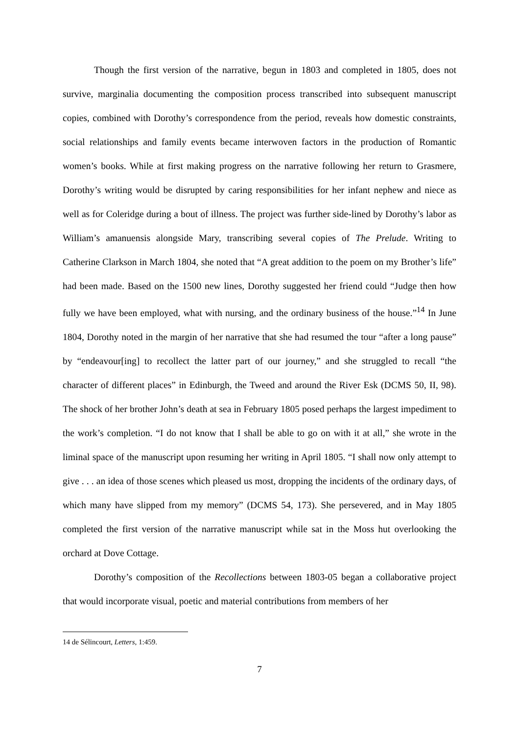Though the first version of the narrative, begun in 1803 and completed in 1805, does not survive, marginalia documenting the composition process transcribed into subsequent manuscript copies, combined with Dorothy’s correspondence from the period, reveals how domestic constraints, social relationships and family events became interwoven factors in the production of Romantic women’s books. While at first making progress on the narrative following her return to Grasmere, Dorothy’s writing would be disrupted by caring responsibilities for her infant nephew and niece as well as for Coleridge during a bout of illness. The project was further side-lined by Dorothy’s labor as William’s amanuensis alongside Mary, transcribing several copies of The Prelude. Writing to Catherine Clarkson in March 1804, she noted that “A great addition to the poem on my Brother’s life” had been made. Based on the 1500 new lines, Dorothy suggested her friend could “Judge then how fully we have been employed, what with nursing, and the ordinary business of the house.”<sup>14</sup> In June 1804, Dorothy noted in the margin of her narrative that she had resumed the tour “after a long pause” by “endeavour[ing] to recollect the latter part of our journey,” and she struggled to recall “the character of different places” in Edinburgh, the Tweed and around the River Esk (DCMS 50, II, 98). The shock of her brother John’s death at sea in February 1805 posed perhaps the largest impediment to the work’s completion. “I do not know that I shall be able to go on with it at all,” she wrote in the liminal space of the manuscript upon resuming her writing in April 1805. “I shall now only attempt to give . . . an idea of those scenes which pleased us most, dropping the incidents of the ordinary days, of which many have slipped from my memory” (DCMS 54, 173). She persevered, and in May 1805 completed the first version of the narrative manuscript while sat in the Moss hut overlooking the orchard at Dove Cottage.
Dorothy’s composition of the Recollections between 1803-05 began a collaborative project that would incorporate visual, poetic and material contributions from members of her
14 de Sélincourt, Letters, 1:459.
7